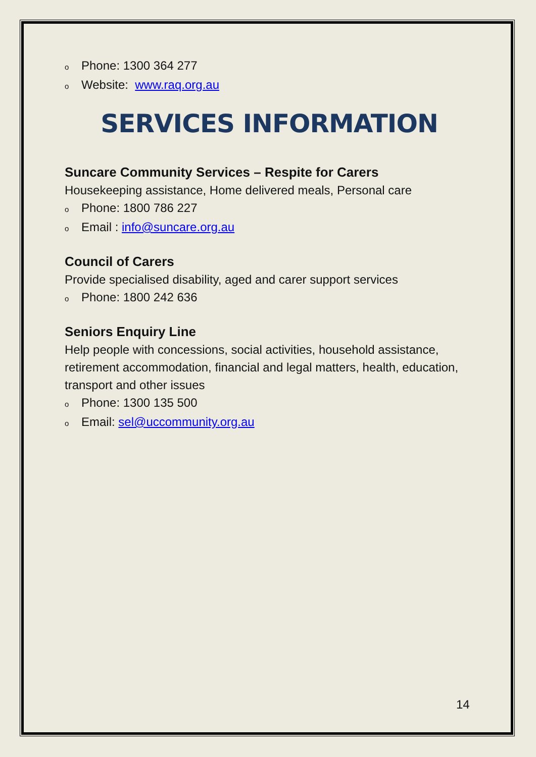o Phone: 1300 364 277
o Website: www.raq.org.au
SERVICES INFORMATION
Suncare Community Services – Respite for Carers
Housekeeping assistance, Home delivered meals, Personal care
o Phone: 1800 786 227
o Email : info@suncare.org.au
Council of Carers
Provide specialised disability, aged and carer support services
o Phone: 1800 242 636
Seniors Enquiry Line
Help people with concessions, social activities, household assistance, retirement accommodation, financial and legal matters, health, education, transport and other issues
o Phone: 1300 135 500
o Email: sel@uccommunity.org.au
14